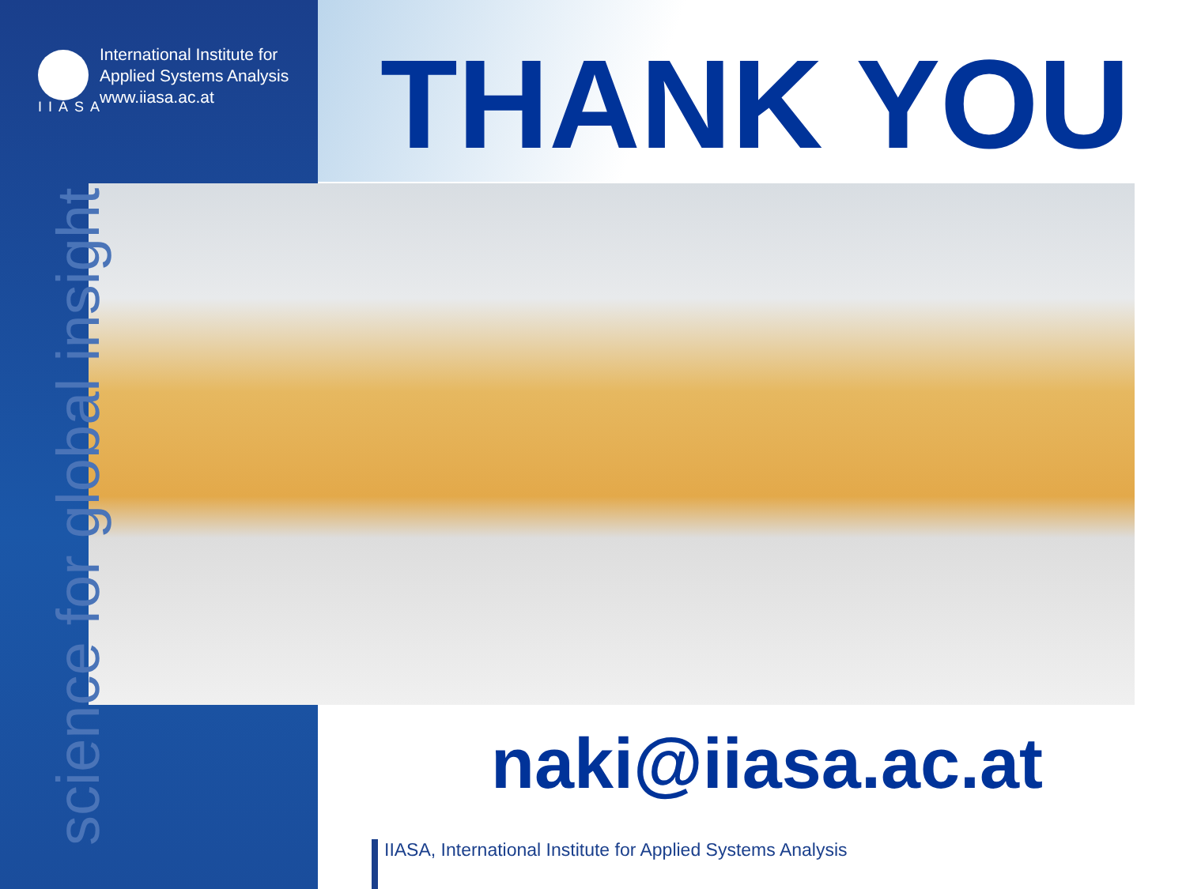International Institute for
Applied Systems Analysis
www.iiasa.ac.at
IIASA
THANK YOU
science for global insight
naki@iiasa.ac.at
IIASA, International Institute for Applied Systems Analysis